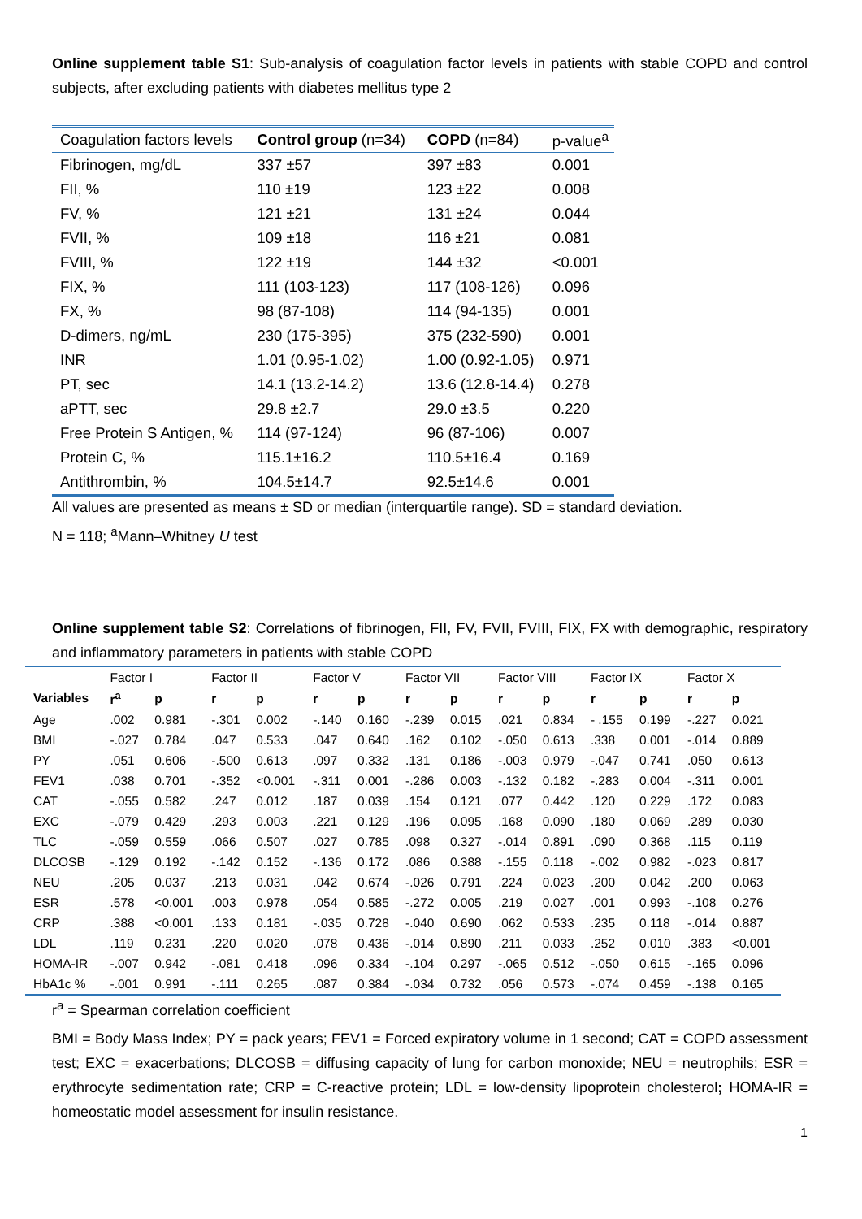Online supplement table S1: Sub-analysis of coagulation factor levels in patients with stable COPD and control subjects, after excluding patients with diabetes mellitus type 2
| Coagulation factors levels | Control group (n=34) | COPD (n=84) | p-value<sup>a</sup> |
| --- | --- | --- | --- |
| Fibrinogen, mg/dL | 337 ±57 | 397 ±83 | 0.001 |
| FII, % | 110 ±19 | 123 ±22 | 0.008 |
| FV, % | 121 ±21 | 131 ±24 | 0.044 |
| FVII, % | 109 ±18 | 116 ±21 | 0.081 |
| FVIII, % | 122 ±19 | 144 ±32 | <0.001 |
| FIX, % | 111 (103-123) | 117 (108-126) | 0.096 |
| FX, % | 98 (87-108) | 114 (94-135) | 0.001 |
| D-dimers, ng/mL | 230 (175-395) | 375 (232-590) | 0.001 |
| INR | 1.01 (0.95-1.02) | 1.00 (0.92-1.05) | 0.971 |
| PT, sec | 14.1 (13.2-14.2) | 13.6 (12.8-14.4) | 0.278 |
| aPTT, sec | 29.8 ±2.7 | 29.0 ±3.5 | 0.220 |
| Free Protein S Antigen, % | 114 (97-124) | 96 (87-106) | 0.007 |
| Protein C, % | 115.1±16.2 | 110.5±16.4 | 0.169 |
| Antithrombin, % | 104.5±14.7 | 92.5±14.6 | 0.001 |
All values are presented as means ± SD or median (interquartile range). SD = standard deviation.
N = 118; <sup>a</sup>Mann–Whitney U test
Online supplement table S2: Correlations of fibrinogen, FII, FV, FVII, FVIII, FIX, FX with demographic, respiratory and inflammatory parameters in patients with stable COPD
| | Factor I | | Factor II | | Factor V | | Factor VII | | Factor VIII | | Factor IX | | Factor X | |
| --- | --- | --- | --- | --- | --- | --- | --- | --- | --- | --- | --- | --- | --- | --- |
| Variables | r<sup>a</sup> | p | r | p | r | p | r | p | r | p | r | p | r | p |
| Age | .002 | 0.981 | -.301 | 0.002 | -.140 | 0.160 | -.239 | 0.015 | .021 | 0.834 | - .155 | 0.199 | -.227 | 0.021 |
| BMI | -.027 | 0.784 | .047 | 0.533 | .047 | 0.640 | .162 | 0.102 | -.050 | 0.613 | .338 | 0.001 | -.014 | 0.889 |
| PY | .051 | 0.606 | -.500 | 0.613 | .097 | 0.332 | .131 | 0.186 | -.003 | 0.979 | -.047 | 0.741 | .050 | 0.613 |
| FEV1 | .038 | 0.701 | -.352 | <0.001 | -.311 | 0.001 | -.286 | 0.003 | -.132 | 0.182 | -.283 | 0.004 | -.311 | 0.001 |
| CAT | -.055 | 0.582 | .247 | 0.012 | .187 | 0.039 | .154 | 0.121 | .077 | 0.442 | .120 | 0.229 | .172 | 0.083 |
| EXC | -.079 | 0.429 | .293 | 0.003 | .221 | 0.129 | .196 | 0.095 | .168 | 0.090 | .180 | 0.069 | .289 | 0.030 |
| TLC | -.059 | 0.559 | .066 | 0.507 | .027 | 0.785 | .098 | 0.327 | -.014 | 0.891 | .090 | 0.368 | .115 | 0.119 |
| DLCOSB | -.129 | 0.192 | -.142 | 0.152 | -.136 | 0.172 | .086 | 0.388 | -.155 | 0.118 | -.002 | 0.982 | -.023 | 0.817 |
| NEU | .205 | 0.037 | .213 | 0.031 | .042 | 0.674 | -.026 | 0.791 | .224 | 0.023 | .200 | 0.042 | .200 | 0.063 |
| ESR | .578 | <0.001 | .003 | 0.978 | .054 | 0.585 | -.272 | 0.005 | .219 | 0.027 | .001 | 0.993 | -.108 | 0.276 |
| CRP | .388 | <0.001 | .133 | 0.181 | -.035 | 0.728 | -.040 | 0.690 | .062 | 0.533 | .235 | 0.118 | -.014 | 0.887 |
| LDL | .119 | 0.231 | .220 | 0.020 | .078 | 0.436 | -.014 | 0.890 | .211 | 0.033 | .252 | 0.010 | .383 | <0.001 |
| HOMA-IR | -.007 | 0.942 | -.081 | 0.418 | .096 | 0.334 | -.104 | 0.297 | -.065 | 0.512 | -.050 | 0.615 | -.165 | 0.096 |
| HbA1c % | -.001 | 0.991 | -.111 | 0.265 | .087 | 0.384 | -.034 | 0.732 | .056 | 0.573 | -.074 | 0.459 | -.138 | 0.165 |
r<sup>a</sup> = Spearman correlation coefficient
BMI = Body Mass Index; PY = pack years; FEV1 = Forced expiratory volume in 1 second; CAT = COPD assessment test; EXC = exacerbations; DLCOSB = diffusing capacity of lung for carbon monoxide; NEU = neutrophils; ESR = erythrocyte sedimentation rate; CRP = C-reactive protein; LDL = low-density lipoprotein cholesterol; HOMA-IR = homeostatic model assessment for insulin resistance.
1